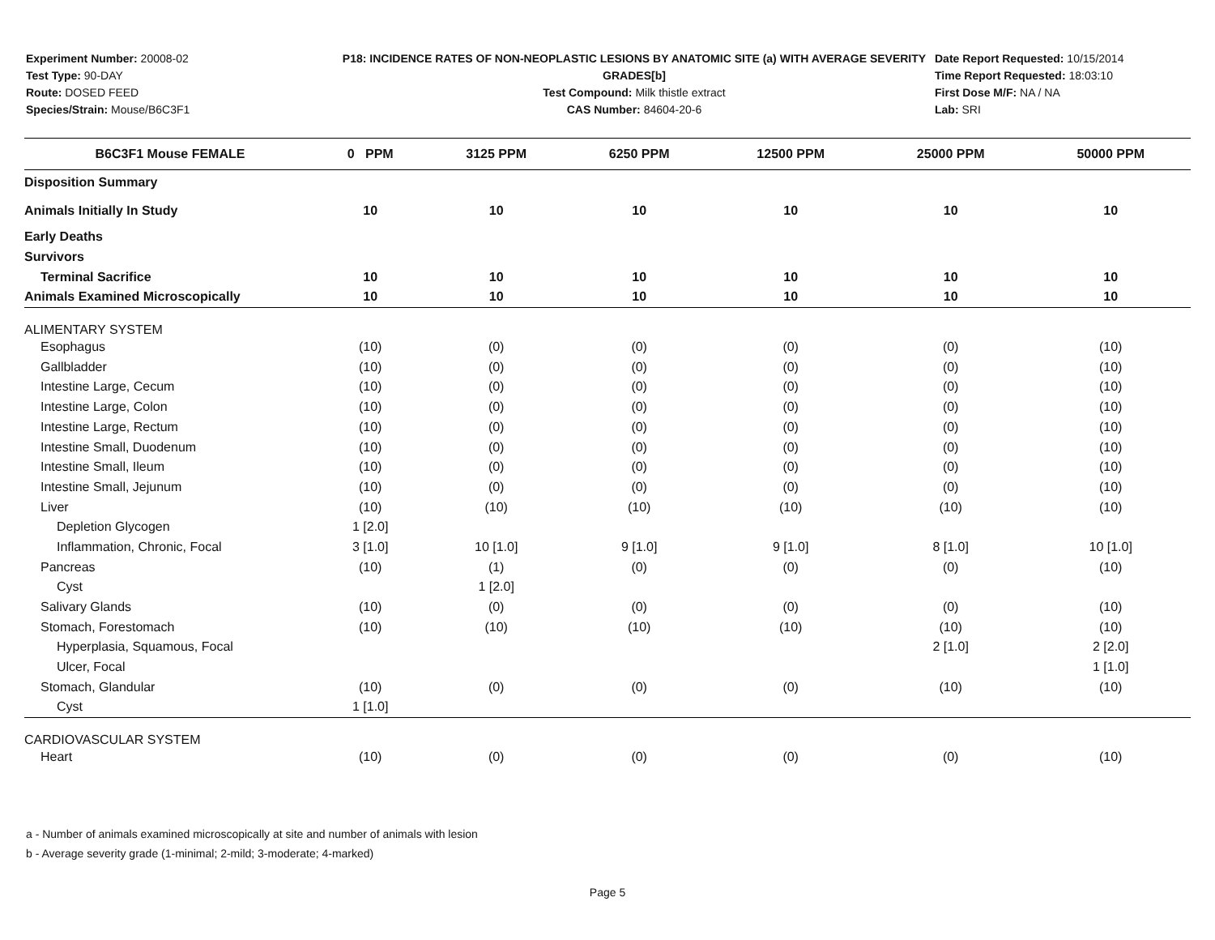Experiment Number: 20008-02
Test Type: 90-DAY
Route: DOSED FEED
Species/Strain: Mouse/B6C3F1
P18: INCIDENCE RATES OF NON-NEOPLASTIC LESIONS BY ANATOMIC SITE (a) WITH AVERAGE SEVERITY GRADES[b]
Test Compound: Milk thistle extract
CAS Number: 84604-20-6
Date Report Requested: 10/15/2014
Time Report Requested: 18:03:10
First Dose M/F: NA / NA
Lab: SRI
| B6C3F1 Mouse FEMALE | 0 PPM | 3125 PPM | 6250 PPM | 12500 PPM | 25000 PPM | 50000 PPM |
| --- | --- | --- | --- | --- | --- | --- |
| Disposition Summary | | | | | | |
| Animals Initially In Study | 10 | 10 | 10 | 10 | 10 | 10 |
| Early Deaths | | | | | | |
| Survivors | | | | | | |
| Terminal Sacrifice | 10 | 10 | 10 | 10 | 10 | 10 |
| Animals Examined Microscopically | 10 | 10 | 10 | 10 | 10 | 10 |
| ALIMENTARY SYSTEM | | | | | | |
| Esophagus | (10) | (0) | (0) | (0) | (0) | (10) |
| Gallbladder | (10) | (0) | (0) | (0) | (0) | (10) |
| Intestine Large, Cecum | (10) | (0) | (0) | (0) | (0) | (10) |
| Intestine Large, Colon | (10) | (0) | (0) | (0) | (0) | (10) |
| Intestine Large, Rectum | (10) | (0) | (0) | (0) | (0) | (10) |
| Intestine Small, Duodenum | (10) | (0) | (0) | (0) | (0) | (10) |
| Intestine Small, Ileum | (10) | (0) | (0) | (0) | (0) | (10) |
| Intestine Small, Jejunum | (10) | (0) | (0) | (0) | (0) | (10) |
| Liver | (10) | (10) | (10) | (10) | (10) | (10) |
| Depletion Glycogen | 1 [2.0] | | | | | |
| Inflammation, Chronic, Focal | 3 [1.0] | 10 [1.0] | 9 [1.0] | 9 [1.0] | 8 [1.0] | 10 [1.0] |
| Pancreas | (10) | (1) | (0) | (0) | (0) | (10) |
| Cyst | | 1 [2.0] | | | | |
| Salivary Glands | (10) | (0) | (0) | (0) | (0) | (10) |
| Stomach, Forestomach | (10) | (10) | (10) | (10) | (10) | (10) |
| Hyperplasia, Squamous, Focal | | | | | 2 [1.0] | 2 [2.0] |
| Ulcer, Focal | | | | | | 1 [1.0] |
| Stomach, Glandular | (10) | (0) | (0) | (0) | (10) | (10) |
| Cyst | 1 [1.0] | | | | | |
| CARDIOVASCULAR SYSTEM | | | | | | |
| Heart | (10) | (0) | (0) | (0) | (0) | (10) |
a - Number of animals examined microscopically at site and number of animals with lesion
b - Average severity grade (1-minimal; 2-mild; 3-moderate; 4-marked)
Page 5